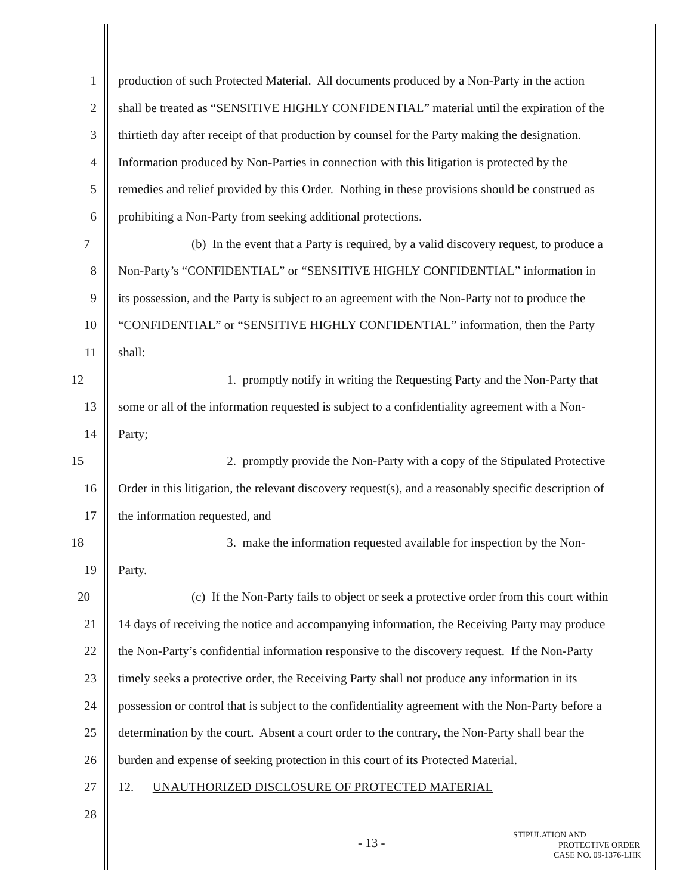1 production of such Protected Material. All documents produced by a Non-Party in the action
2 shall be treated as “SENSITIVE HIGHLY CONFIDENTIAL” material until the expiration of the
3 thirtieth day after receipt of that production by counsel for the Party making the designation.
4 Information produced by Non-Parties in connection with this litigation is protected by the
5 remedies and relief provided by this Order. Nothing in these provisions should be construed as
6 prohibiting a Non-Party from seeking additional protections.
7 (b) In the event that a Party is required, by a valid discovery request, to produce a
8 Non-Party’s “CONFIDENTIAL” or “SENSITIVE HIGHLY CONFIDENTIAL” information in
9 its possession, and the Party is subject to an agreement with the Non-Party not to produce the
10 “CONFIDENTIAL” or “SENSITIVE HIGHLY CONFIDENTIAL” information, then the Party
11 shall:
12 1. promptly notify in writing the Requesting Party and the Non-Party that
13 some or all of the information requested is subject to a confidentiality agreement with a Non-
14 Party;
15 2. promptly provide the Non-Party with a copy of the Stipulated Protective
16 Order in this litigation, the relevant discovery request(s), and a reasonably specific description of
17 the information requested, and
18 3. make the information requested available for inspection by the Non-
19 Party.
20 (c) If the Non-Party fails to object or seek a protective order from this court within
21 14 days of receiving the notice and accompanying information, the Receiving Party may produce
22 the Non-Party’s confidential information responsive to the discovery request. If the Non-Party
23 timely seeks a protective order, the Receiving Party shall not produce any information in its
24 possession or control that is subject to the confidentiality agreement with the Non-Party before a
25 determination by the court. Absent a court order to the contrary, the Non-Party shall bear the
26 burden and expense of seeking protection in this court of its Protected Material.
27 12. UNAUTHORIZED DISCLOSURE OF PROTECTED MATERIAL
28
- 13 -
STIPULATION AND
PROTECTIVE ORDER
CASE NO. 09-1376-LHK